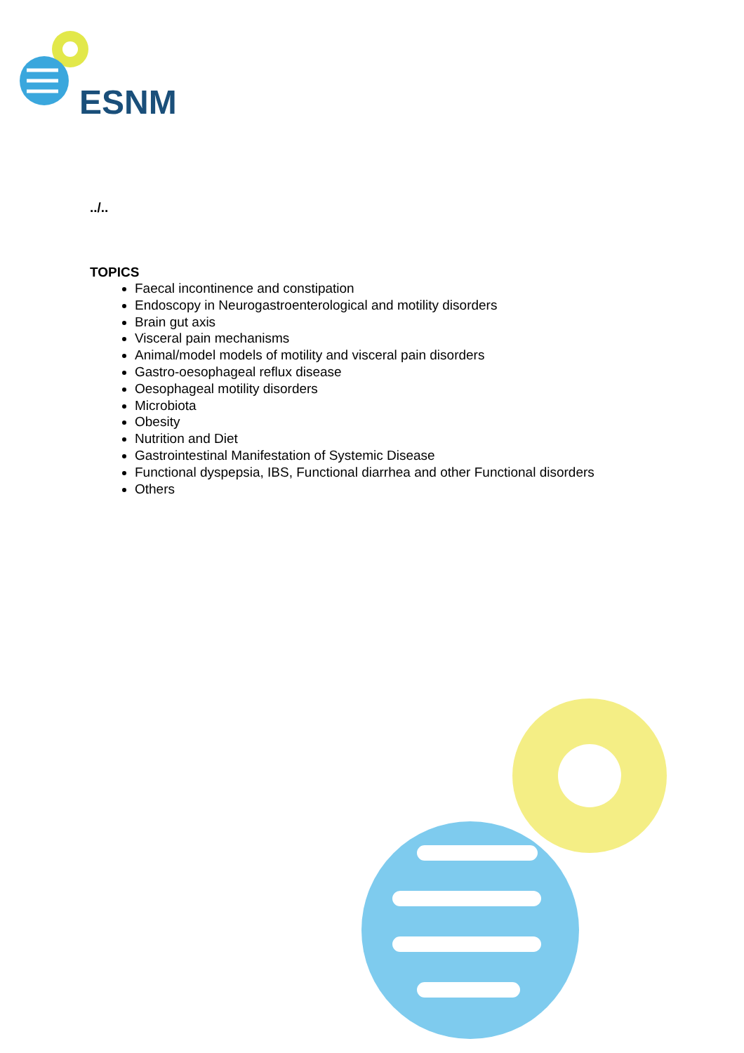ESNM
../..
TOPICS
Faecal incontinence and constipation
Endoscopy in Neurogastroenterological and motility disorders
Brain gut axis
Visceral pain mechanisms
Animal/model models of motility and visceral pain disorders
Gastro-oesophageal reflux disease
Oesophageal motility disorders
Microbiota
Obesity
Nutrition and Diet
Gastrointestinal Manifestation of Systemic Disease
Functional dyspepsia, IBS, Functional diarrhea and other Functional disorders
Others